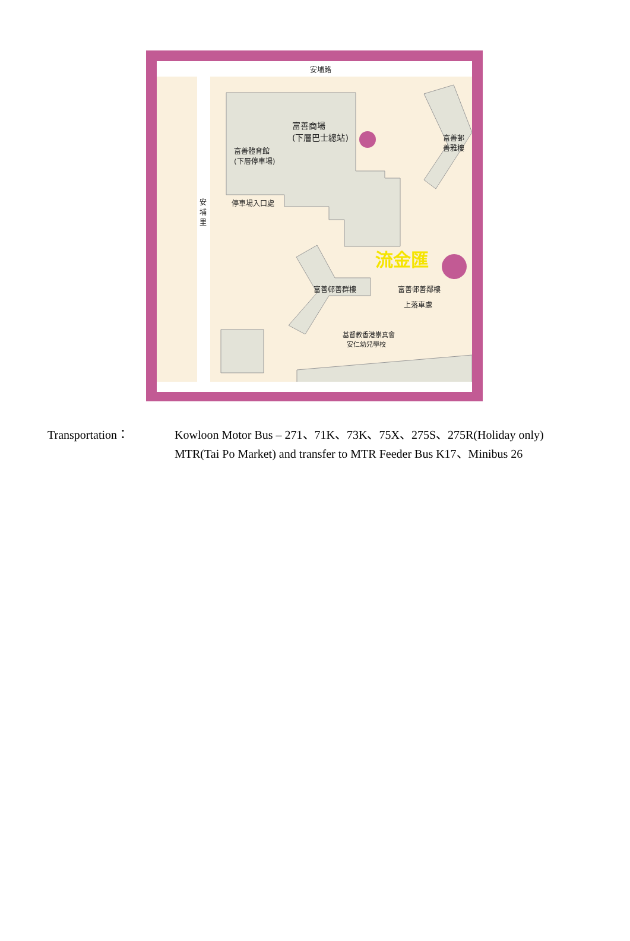安埔路
富善商場
(下層巴士總站)
富善體育館
(下層停車場)
富善邨
善雅樓
安埔里
停車場入口處
流金匯
富善邨善群樓 富善邨善鄰樓
上落車處
基督教香港崇真會
安仁幼兒學校
Transportation： Kowloon Motor Bus – 271、71K、73K、75X、275S、275R(Holiday only)
MTR(Tai Po Market) and transfer to MTR Feeder Bus K17、Minibus 26